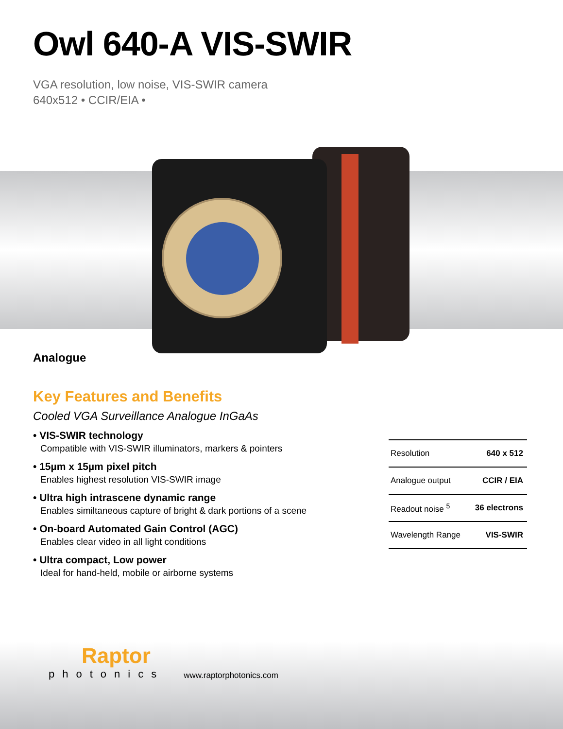Owl 640-A VIS-SWIR
VGA resolution, low noise, VIS-SWIR camera
640x512 • CCIR/EIA •
Analogue
Key Features and Benefits
Cooled VGA Surveillance Analogue InGaAs
• VIS-SWIR technology
Compatible with VIS-SWIR illuminators, markers & pointers
• 15µm x 15µm pixel pitch
Enables highest resolution VIS-SWIR image
• Ultra high intrascene dynamic range
Enables similtaneous capture of bright & dark portions of a scene
• On-board Automated Gain Control (AGC)
Enables clear video in all light conditions
• Ultra compact, Low power
Ideal for hand-held, mobile or airborne systems
| Resolution | 640 x 512 |
| Analogue output | CCIR / EIA |
| Readout noise <sup>5</sup> | 36 electrons |
| Wavelength Range | VIS-SWIR |
Raptor
photonics
www.raptorphotonics.com